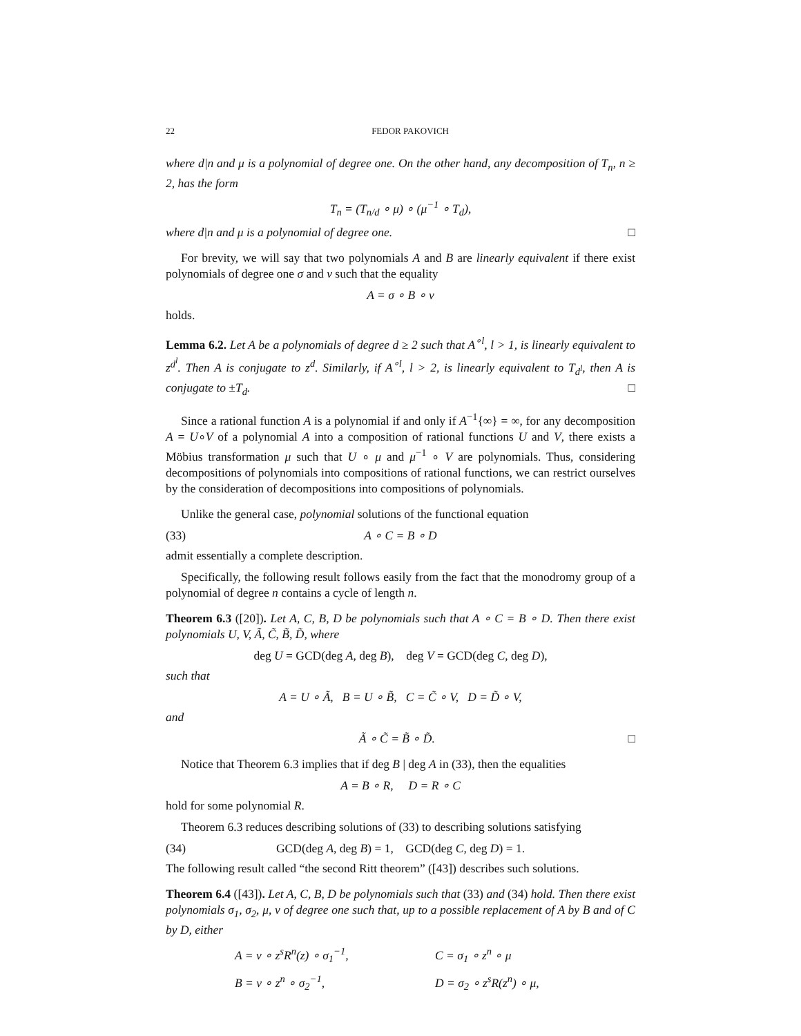22 FEDOR PAKOVICH
where d|n and μ is a polynomial of degree one. On the other hand, any decomposition of T<sub>n</sub>, n ≥ 2, has the form
T<sub>n</sub> = (T<sub>n/d</sub> ∘ μ) ∘ (μ<sup>−1</sup> ∘ T<sub>d</sub>),
where d|n and μ is a polynomial of degree one. □
For brevity, we will say that two polynomials A and B are linearly equivalent if there exist polynomials of degree one σ and ν such that the equality
A = σ ∘ B ∘ ν
holds.
Lemma 6.2. Let A be a polynomials of degree d ≥ 2 such that A<sup>∘l</sup>, l > 1, is linearly equivalent to z<sup>d<sup>l</sup></sup>. Then A is conjugate to z<sup>d</sup>. Similarly, if A<sup>∘l</sup>, l > 2, is linearly equivalent to T<sub>d<sup>l</sup></sub>, then A is conjugate to ±T<sub>d</sub>. □
Since a rational function A is a polynomial if and only if A<sup>−1</sup>{∞} = ∞, for any decomposition A = U∘V of a polynomial A into a composition of rational functions U and V, there exists a Möbius transformation μ such that U ∘ μ and μ<sup>−1</sup> ∘ V are polynomials. Thus, considering decompositions of polynomials into compositions of rational functions, we can restrict ourselves by the consideration of decompositions into compositions of polynomials.
Unlike the general case, polynomial solutions of the functional equation
(33) A ∘ C = B ∘ D
admit essentially a complete description.
Specifically, the following result follows easily from the fact that the monodromy group of a polynomial of degree n contains a cycle of length n.
Theorem 6.3 ([20]). Let A, C, B, D be polynomials such that A ∘ C = B ∘ D. Then there exist polynomials U, V, Ã, C̃, B̃, D̃, where
deg U = GCD(deg A, deg B), deg V = GCD(deg C, deg D),
such that
A = U ∘ Ã, B = U ∘ B̃, C = C̃ ∘ V, D = D̃ ∘ V,
and
Ã ∘ C̃ = B̃ ∘ D̃. □
Notice that Theorem 6.3 implies that if deg B | deg A in (33), then the equalities
A = B ∘ R, D = R ∘ C
hold for some polynomial R.
Theorem 6.3 reduces describing solutions of (33) to describing solutions satisfying
(34) GCD(deg A, deg B) = 1, GCD(deg C, deg D) = 1.
The following result called “the second Ritt theorem” ([43]) describes such solutions.
Theorem 6.4 ([43]). Let A, C, B, D be polynomials such that (33) and (34) hold. Then there exist polynomials σ<sub>1</sub>, σ<sub>2</sub>, μ, ν of degree one such that, up to a possible replacement of A by B and of C by D, either
A = ν ∘ z<sup>s</sup>R<sup>n</sup>(z) ∘ σ<sub>1</sub><sup>−1</sup>, C = σ<sub>1</sub> ∘ z<sup>n</sup> ∘ μ B = ν ∘ z<sup>n</sup> ∘ σ<sub>2</sub><sup>−1</sup>, D = σ<sub>2</sub> ∘ z<sup>s</sup>R(z<sup>n</sup>) ∘ μ,